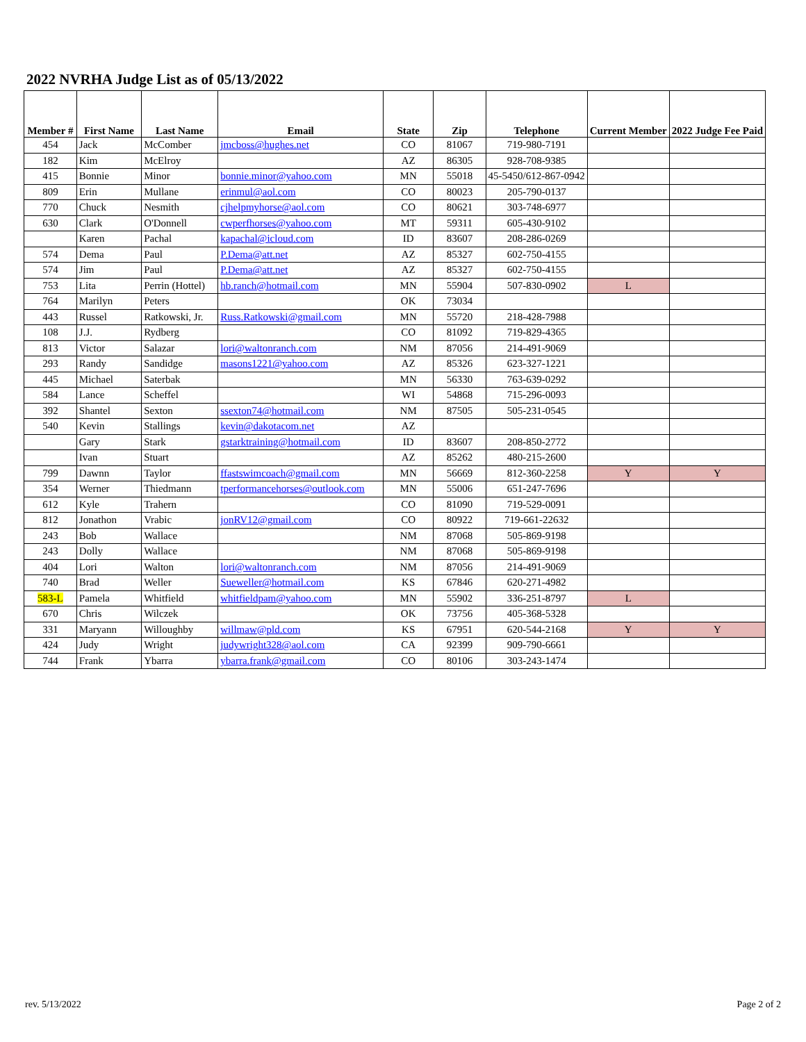2022 NVRHA Judge List as of 05/13/2022
| Member # | First Name | Last Name | Email | State | Zip | Telephone | Current Member | 2022 Judge Fee Paid |
| --- | --- | --- | --- | --- | --- | --- | --- | --- |
| 454 | Jack | McComber | jmcboss@hughes.net | CO | 81067 | 719-980-7191 | | |
| 182 | Kim | McElroy | | AZ | 86305 | 928-708-9385 | | |
| 415 | Bonnie | Minor | bonnie.minor@yahoo.com | MN | 55018 | 45-5450/612-867-0942 | | |
| 809 | Erin | Mullane | erinmul@aol.com | CO | 80023 | 205-790-0137 | | |
| 770 | Chuck | Nesmith | cjhelpmyhorse@aol.com | CO | 80621 | 303-748-6977 | | |
| 630 | Clark | O'Donnell | cwperfhorses@yahoo.com | MT | 59311 | 605-430-9102 | | |
| | Karen | Pachal | kapachal@icloud.com | ID | 83607 | 208-286-0269 | | |
| 574 | Dema | Paul | P.Dema@att.net | AZ | 85327 | 602-750-4155 | | |
| 574 | Jim | Paul | P.Dema@att.net | AZ | 85327 | 602-750-4155 | | |
| 753 | Lita | Perrin (Hottel) | hb.ranch@hotmail.com | MN | 55904 | 507-830-0902 | L | |
| 764 | Marilyn | Peters | | OK | 73034 | | | |
| 443 | Russel | Ratkowski, Jr. | Russ.Ratkowski@gmail.com | MN | 55720 | 218-428-7988 | | |
| 108 | J.J. | Rydberg | | CO | 81092 | 719-829-4365 | | |
| 813 | Victor | Salazar | lori@waltonranch.com | NM | 87056 | 214-491-9069 | | |
| 293 | Randy | Sandidge | masons1221@yahoo.com | AZ | 85326 | 623-327-1221 | | |
| 445 | Michael | Saterbak | | MN | 56330 | 763-639-0292 | | |
| 584 | Lance | Scheffel | | WI | 54868 | 715-296-0093 | | |
| 392 | Shantel | Sexton | ssexton74@hotmail.com | NM | 87505 | 505-231-0545 | | |
| 540 | Kevin | Stallings | kevin@dakotacom.net | AZ | | | | |
| | Gary | Stark | gstarktraining@hotmail.com | ID | 83607 | 208-850-2772 | | |
| | Ivan | Stuart | | AZ | 85262 | 480-215-2600 | | |
| 799 | Dawnn | Taylor | ffastswimcoach@gmail.com | MN | 56669 | 812-360-2258 | Y | Y |
| 354 | Werner | Thiedmann | tperformancehorses@outlook.com | MN | 55006 | 651-247-7696 | | |
| 612 | Kyle | Trahern | | CO | 81090 | 719-529-0091 | | |
| 812 | Jonathon | Vrabic | jonRV12@gmail.com | CO | 80922 | 719-661-22632 | | |
| 243 | Bob | Wallace | | NM | 87068 | 505-869-9198 | | |
| 243 | Dolly | Wallace | | NM | 87068 | 505-869-9198 | | |
| 404 | Lori | Walton | lori@waltonranch.com | NM | 87056 | 214-491-9069 | | |
| 740 | Brad | Weller | Sueweller@hotmail.com | KS | 67846 | 620-271-4982 | | |
| 583-L | Pamela | Whitfield | whitfieldpam@yahoo.com | MN | 55902 | 336-251-8797 | L | |
| 670 | Chris | Wilczek | | OK | 73756 | 405-368-5328 | | |
| 331 | Maryann | Willoughby | willmaw@pld.com | KS | 67951 | 620-544-2168 | Y | Y |
| 424 | Judy | Wright | judywright328@aol.com | CA | 92399 | 909-790-6661 | | |
| 744 | Frank | Ybarra | ybarra.frank@gmail.com | CO | 80106 | 303-243-1474 | | |
rev. 5/13/2022 Page 2 of 2